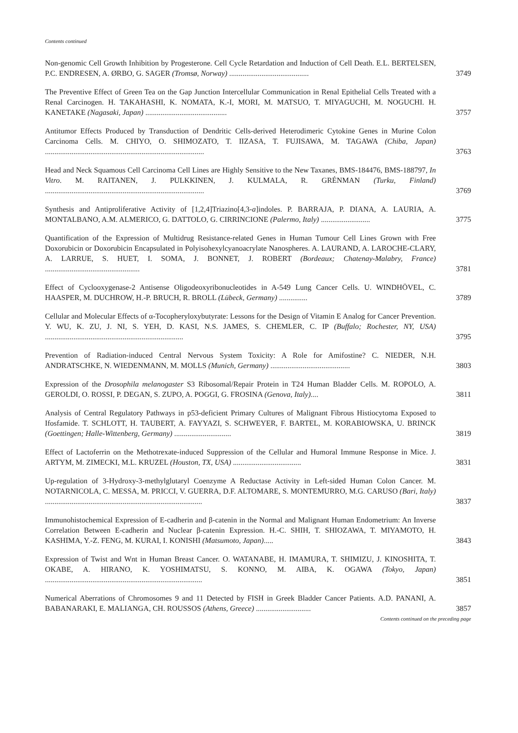Contents continued
Non-genomic Cell Growth Inhibition by Progesterone. Cell Cycle Retardation and Induction of Cell Death. E.L. BERTELSEN, P.C. ENDRESEN, A. ØRBO, G. SAGER (Tromsø, Norway) ..........................................
3749
The Preventive Effect of Green Tea on the Gap Junction Intercellular Communication in Renal Epithelial Cells Treated with a Renal Carcinogen. H. TAKAHASHI, K. NOMATA, K.-I, MORI, M. MATSUO, T. MIYAGUCHI, M. NOGUCHI. H. KANETAKE (Nagasaki, Japan) ...........................................
3757
Antitumor Effects Produced by Transduction of Dendritic Cells-derived Heterodimeric Cytokine Genes in Murine Colon Carcinoma Cells. M. CHIYO, O. SHIMOZATO, T. IIZASA, T. FUJISAWA, M. TAGAWA (Chiba, Japan) ....................................................................................
3763
Head and Neck Squamous Cell Carcinoma Cell Lines are Highly Sensitive to the New Taxanes, BMS-184476, BMS-188797, In Vitro. M. RAITANEN, J. PULKKINEN, J. KULMALA, R. GRÉNMAN (Turku, Finland) ....................................................................................
3769
Synthesis and Antiproliferative Activity of [1,2,4]Triazino[4,3-a]indoles. P. BARRAJA, P. DIANA, A. LAURIA, A. MONTALBANO, A.M. ALMERICO, G. DATTOLO, G. CIRRINCIONE (Palermo, Italy) ..........................
3775
Quantification of the Expression of Multidrug Resistance-related Genes in Human Tumour Cell Lines Grown with Free Doxorubicin or Doxorubicin Encapsulated in Polyisohexylcyanoacrylate Nanospheres. A. LAURAND, A. LAROCHE-CLARY, A. LARRUE, S. HUET, I. SOMA, J. BONNET, J. ROBERT (Bordeaux; Chatenay-Malabry, France) ..................................................
3781
Effect of Cyclooxygenase-2 Antisense Oligodeoxyribonucleotides in A-549 Lung Cancer Cells. U. WINDHÖVEL, C. HAASPER, M. DUCHROW, H.-P. BRUCH, R. BROLL (Lübeck, Germany) ...............
3789
Cellular and Molecular Effects of α-Tocopheryloxybutyrate: Lessons for the Design of Vitamin E Analog for Cancer Prevention. Y. WU, K. ZU, J. NI, S. YEH, D. KASI, N.S. JAMES, S. CHEMLER, C. IP (Buffalo; Rochester, NY, USA) .........................................................................
3795
Prevention of Radiation-induced Central Nervous System Toxicity: A Role for Amifostine? C. NIEDER, N.H. ANDRATSCHKE, N. WIEDENMANN, M. MOLLS (Munich, Germany) ..........................................
3803
Expression of the Drosophila melanogaster S3 Ribosomal/Repair Protein in T24 Human Bladder Cells. M. ROPOLO, A. GEROLDI, O. ROSSI, P. DEGAN, S. ZUPO, A. POGGI, G. FROSINA (Genova, Italy)....
3811
Analysis of Central Regulatory Pathways in p53-deficient Primary Cultures of Malignant Fibrous Histiocytoma Exposed to Ifosfamide. T. SCHLOTT, H. TAUBERT, A. FAYYAZI, S. SCHWEYER, F. BARTEL, M. KORABIOWSKA, U. BRINCK (Goettingen; Halle-Wittenberg, Germany) ..............................
3819
Effect of Lactoferrin on the Methotrexate-induced Suppression of the Cellular and Humoral Immune Response in Mice. J. ARTYM, M. ZIMECKI, M.L. KRUZEL (Houston, TX, USA) ....................................
3831
Up-regulation of 3-Hydroxy-3-methylglutaryl Coenzyme A Reductase Activity in Left-sided Human Colon Cancer. M. NOTARNICOLA, C. MESSA, M. PRICCI, V. GUERRA, D.F. ALTOMARE, S. MONTEMURRO, M.G. CARUSO (Bari, Italy) ...................................................................................
3837
Immunohistochemical Expression of E-cadherin and β-catenin in the Normal and Malignant Human Endometrium: An Inverse Correlation Between E-cadherin and Nuclear β-catenin Expression. H.-C. SHIH, T. SHIOZAWA, T. MIYAMOTO, H. KASHIMA, Y.-Z. FENG, M. KURAI, I. KONISHI (Matsumoto, Japan).....
3843
Expression of Twist and Wnt in Human Breast Cancer. O. WATANABE, H. IMAMURA, T. SHIMIZU, J. KINOSHITA, T. OKABE, A. HIRANO, K. YOSHIMATSU, S. KONNO, M. AIBA, K. OGAWA (Tokyo, Japan) ...................................................................................
3851
Numerical Aberrations of Chromosomes 9 and 11 Detected by FISH in Greek Bladder Cancer Patients. A.D. PANANI, A. BABANARAKI, E. MALIANGA, CH. ROUSSOS (Athens, Greece) .............................
3857
Contents continued on the preceding page